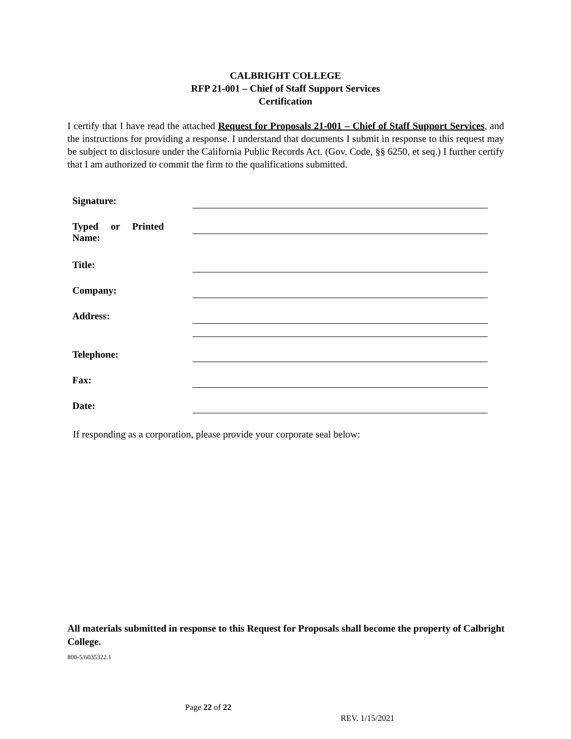CALBRIGHT COLLEGE
RFP 21-001 – Chief of Staff Support Services
Certification
I certify that I have read the attached Request for Proposals 21-001 – Chief of Staff Support Services, and the instructions for providing a response. I understand that documents I submit in response to this request may be subject to disclosure under the California Public Records Act. (Gov. Code, §§ 6250, et seq.) I further certify that I am authorized to commit the firm to the qualifications submitted.
| Signature: | |
| Typed or Printed Name: | |
| Title: | |
| Company: | |
| Address: | |
| Telephone: | |
| Fax: | |
| Date: | |
If responding as a corporation, please provide your corporate seal below:
All materials submitted in response to this Request for Proposals shall become the property of Calbright College.
800-5/6035322.1
Page 22 of 22
REV. 1/15/2021